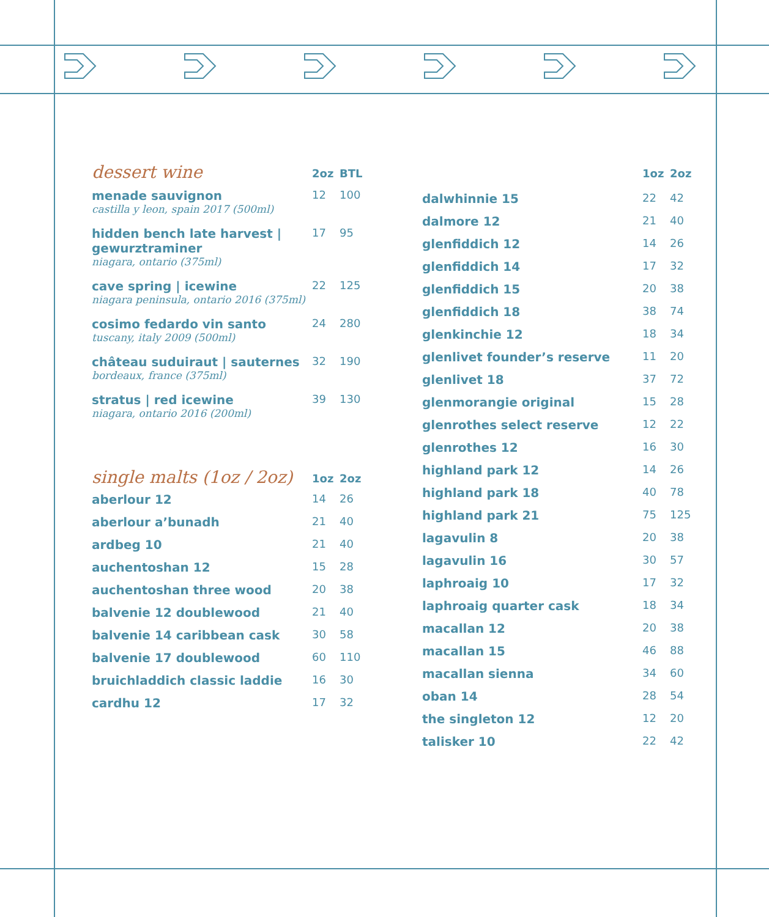| dessert wine | 2oz | BTL |
| --- | --- | --- |
| menade sauvignon castilla y leon, spain 2017 (500ml) | 12 | 100 |
| hidden bench late harvest / gewurztraminer niagara, ontario (375ml) | 17 | 95 |
| cave spring / icewine niagara peninsula, ontario 2016 (375ml) | 22 | 125 |
| cosimo fedardo vin santo tuscany, italy 2009 (500ml) | 24 | 280 |
| château suduiraut / sauternes bordeaux, france (375ml) | 32 | 190 |
| stratus / red icewine niagara, ontario 2016 (200ml) | 39 | 130 |
| single malts (1oz / 2oz) | 1oz | 2oz |
| --- | --- | --- |
| aberlour 12 | 14 | 26 |
| aberlour a’bunadh | 21 | 40 |
| ardbeg 10 | 21 | 40 |
| auchentoshan 12 | 15 | 28 |
| auchentoshan three wood | 20 | 38 |
| balvenie 12 doublewood | 21 | 40 |
| balvenie 14 caribbean cask | 30 | 58 |
| balvenie 17 doublewood | 60 | 110 |
| bruichladdich classic laddie | 16 | 30 |
| cardhu 12 | 17 | 32 |
| | 1oz | 2oz |
| --- | --- | --- |
| dalwhinnie 15 | 22 | 42 |
| dalmore 12 | 21 | 40 |
| glenfiddich 12 | 14 | 26 |
| glenfiddich 14 | 17 | 32 |
| glenfiddich 15 | 20 | 38 |
| glenfiddich 18 | 38 | 74 |
| glenkinchie 12 | 18 | 34 |
| glenlivet founder’s reserve | 11 | 20 |
| glenlivet 18 | 37 | 72 |
| glenmorangie original | 15 | 28 |
| glenrothes select reserve | 12 | 22 |
| glenrothes 12 | 16 | 30 |
| highland park 12 | 14 | 26 |
| highland park 18 | 40 | 78 |
| highland park 21 | 75 | 125 |
| lagavulin 8 | 20 | 38 |
| lagavulin 16 | 30 | 57 |
| laphroaig 10 | 17 | 32 |
| laphroaig quarter cask | 18 | 34 |
| macallan 12 | 20 | 38 |
| macallan 15 | 46 | 88 |
| macallan sienna | 34 | 60 |
| oban 14 | 28 | 54 |
| the singleton 12 | 12 | 20 |
| talisker 10 | 22 | 42 |